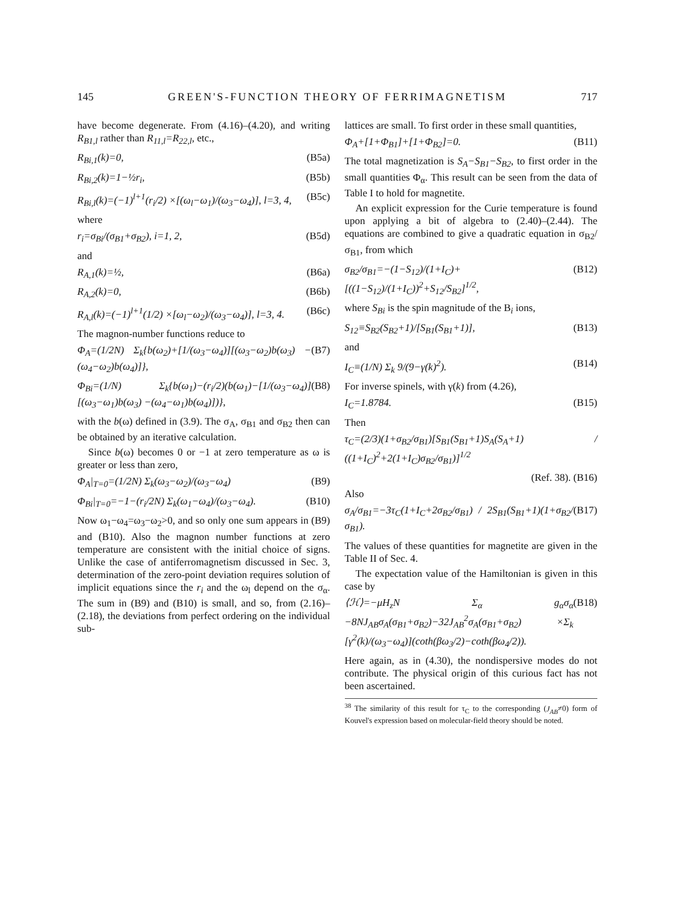145 GREEN'S-FUNCTION THEORY OF FERRIMAGNETISM 717
have become degenerate. From (4.16)–(4.20), and writing R<sub>B1,l</sub> rather than R<sub>11,l</sub>=R<sub>22,l</sub>, etc.,
R<sub>Bi,1</sub>(k)=0, (B5a)
R<sub>Bi,2</sub>(k)=1−½r<sub>i</sub>, (B5b)
R<sub>Bi,l</sub>(k)=(−1)<sup>l+1</sup>(r<sub>i</sub>/2) ×[(ω<sub>l</sub>−ω<sub>1</sub>)/(ω<sub>3</sub>−ω<sub>4</sub>)], l=3, 4, (B5c)
where
r<sub>i</sub>=σ<sub>Bi</sub>/(σ<sub>B1</sub>+σ<sub>B2</sub>), i=1, 2, (B5d)
and
R<sub>A,1</sub>(k)=½, (B6a)
R<sub>A,2</sub>(k)=0, (B6b)
R<sub>A,l</sub>(k)=(−1)<sup>l+1</sup>(1/2) ×[ω<sub>l</sub>−ω<sub>2</sub>)/(ω<sub>3</sub>−ω<sub>4</sub>)], l=3, 4. (B6c)
The magnon-number functions reduce to
Φ<sub>A</sub>=(1/2N) Σ<sub>k</sub>{b(ω<sub>2</sub>)+[1/(ω<sub>3</sub>−ω<sub>4</sub>)][(ω<sub>3</sub>−ω<sub>2</sub>)b(ω<sub>3</sub>) −(ω<sub>4</sub>−ω<sub>2</sub>)b(ω<sub>4</sub>)]}, (B7)
Φ<sub>Bi</sub>=(1/N) Σ<sub>k</sub>{b(ω<sub>1</sub>)−(r<sub>i</sub>/2)(b(ω<sub>1</sub>)−[1/(ω<sub>3</sub>−ω<sub>4</sub>)][(ω<sub>3</sub>−ω<sub>1</sub>)b(ω<sub>3</sub>) −(ω<sub>4</sub>−ω<sub>1</sub>)b(ω<sub>4</sub>)])}, (B8)
with the b(ω) defined in (3.9). The σ<sub>A</sub>, σ<sub>B1</sub> and σ<sub>B2</sub> then can be obtained by an iterative calculation.
Since b(ω) becomes 0 or −1 at zero temperature as ω is greater or less than zero,
Φ<sub>A</sub>|<sub>T=0</sub>=(1/2N) Σ<sub>k</sub>(ω<sub>3</sub>−ω<sub>2</sub>)/(ω<sub>3</sub>−ω<sub>4</sub>) (B9)
Φ<sub>Bi</sub>|<sub>T=0</sub>=−1−(r<sub>i</sub>/2N) Σ<sub>k</sub>(ω<sub>1</sub>−ω<sub>4</sub>)/(ω<sub>3</sub>−ω<sub>4</sub>). (B10)
Now ω<sub>1</sub>−ω<sub>4</sub>=ω<sub>3</sub>−ω<sub>2</sub>>0, and so only one sum appears in (B9) and (B10). Also the magnon number functions at zero temperature are consistent with the initial choice of signs. Unlike the case of antiferromagnetism discussed in Sec. 3, determination of the zero-point deviation requires solution of implicit equations since the r<sub>i</sub> and the ω<sub>l</sub> depend on the σ<sub>α</sub>. The sum in (B9) and (B10) is small, and so, from (2.16)–(2.18), the deviations from perfect ordering on the individual sub-
lattices are small. To first order in these small quantities,
Φ<sub>A</sub>+[1+Φ<sub>B1</sub>]+[1+Φ<sub>B2</sub>]=0. (B11)
The total magnetization is S<sub>A</sub>−S<sub>B1</sub>−S<sub>B2</sub>, to first order in the small quantities Φ<sub>α</sub>. This result can be seen from the data of Table I to hold for magnetite.
An explicit expression for the Curie temperature is found upon applying a bit of algebra to (2.40)–(2.44). The equations are combined to give a quadratic equation in σ<sub>B2</sub>/σ<sub>B1</sub>, from which
σ<sub>B2</sub>/σ<sub>B1</sub>=−(1−S<sub>12</sub>)/(1+I<sub>C</sub>)+[((1−S<sub>12</sub>)/(1+I<sub>C</sub>))<sup>2</sup>+S<sub>12</sub>/S<sub>B2</sub>]<sup>1/2</sup>, (B12)
where S<sub>Bi</sub> is the spin magnitude of the B<sub>i</sub> ions,
S<sub>12</sub>≡S<sub>B2</sub>(S<sub>B2</sub>+1)/[S<sub>B1</sub>(S<sub>B1</sub>+1)], (B13)
and
I<sub>C</sub>≡(1/N) Σ<sub>k</sub> 9/(9−γ(k)<sup>2</sup>). (B14)
For inverse spinels, with γ(k) from (4.26),
I<sub>C</sub>=1.8784. (B15)
Then
τ<sub>C</sub>=(2/3)(1+σ<sub>B2</sub>/σ<sub>B1</sub>)[S<sub>B1</sub>(S<sub>B1</sub>+1)S<sub>A</sub>(S<sub>A</sub>+1) / ((1+I<sub>C</sub>)<sup>2</sup>+2(1+I<sub>C</sub>)σ<sub>B2</sub>/σ<sub>B1</sub>)]<sup>1/2</sup>
(Ref. 38). (B16)
Also
σ<sub>A</sub>/σ<sub>B1</sub>=−3τ<sub>C</sub>(1+I<sub>C</sub>+2σ<sub>B2</sub>/σ<sub>B1</sub>) / 2S<sub>B1</sub>(S<sub>B1</sub>+1)(1+σ<sub>B2</sub>/σ<sub>B1</sub>). (B17)
The values of these quantities for magnetite are given in the Table II of Sec. 4.
The expectation value of the Hamiltonian is given in this case by
⟨ℋ⟩=−μH<sub>z</sub>N Σ<sub>α</sub> g<sub>α</sub>σ<sub>α</sub> −8NJ<sub>AB</sub>σ<sub>A</sub>(σ<sub>B1</sub>+σ<sub>B2</sub>)−32J<sub>AB</sub><sup>2</sup>σ<sub>A</sub>(σ<sub>B1</sub>+σ<sub>B2</sub>) ×Σ<sub>k</sub> [γ<sup>2</sup>(k)/(ω<sub>3</sub>−ω<sub>4</sub>)](coth(βω<sub>3</sub>/2)−coth(βω<sub>4</sub>/2)). (B18)
Here again, as in (4.30), the nondispersive modes do not contribute. The physical origin of this curious fact has not been ascertained.
<sup>38</sup> The similarity of this result for τ<sub>C</sub> to the corresponding (J<sub>AB</sub>≠0) form of Kouvel's expression based on molecular-field theory should be noted.